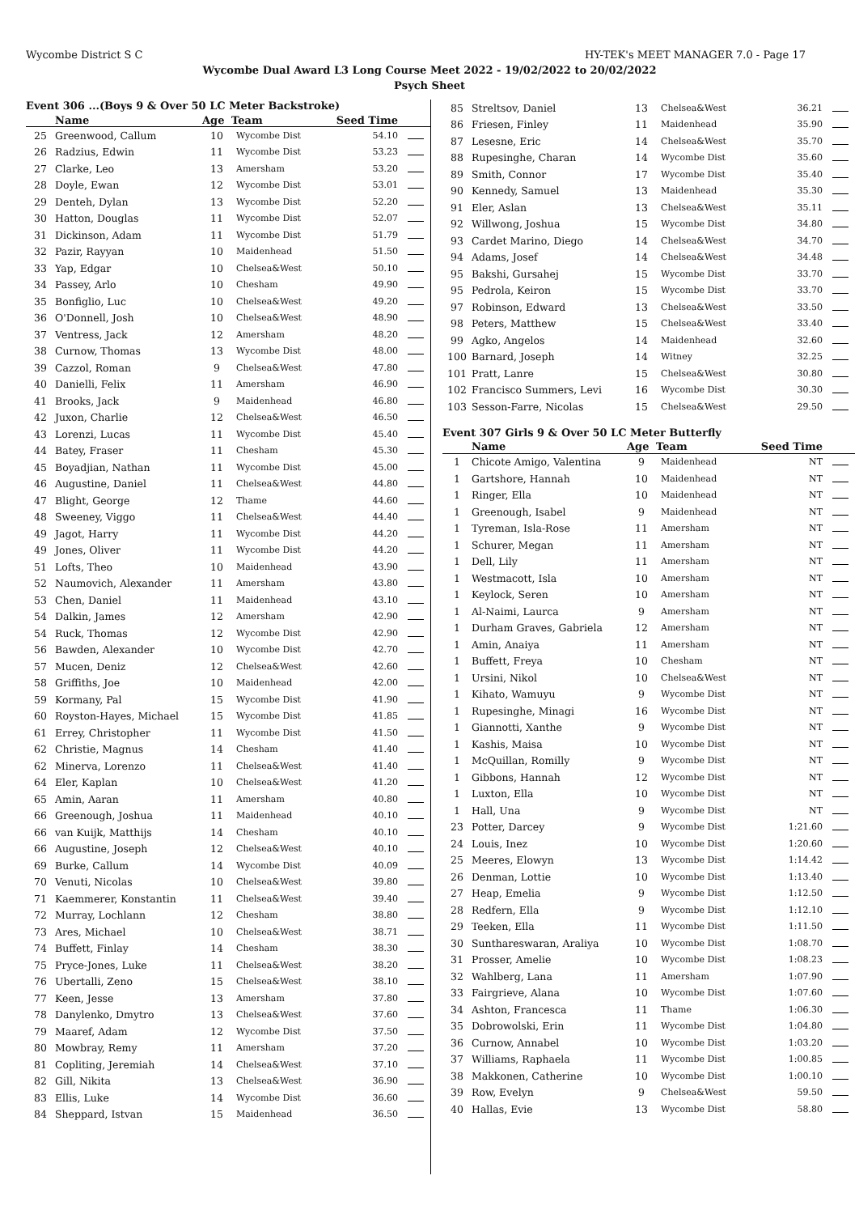Wycombe District S C HY-TEK's MEET MANAGER 7.0 - Page 17
Wycombe Dual Award L3 Long Course Meet 2022 - 19/02/2022 to 20/02/2022
Psych Sheet
Event 306 ...(Boys 9 & Over 50 LC Meter Backstroke)
| | Name | Age | Team | Seed Time | |
| --- | --- | --- | --- | --- | --- |
| 25 | Greenwood, Callum | 10 | Wycombe Dist | 54.10 | |
| 26 | Radzius, Edwin | 11 | Wycombe Dist | 53.23 | |
| 27 | Clarke, Leo | 13 | Amersham | 53.20 | |
| 28 | Doyle, Ewan | 12 | Wycombe Dist | 53.01 | |
| 29 | Denteh, Dylan | 13 | Wycombe Dist | 52.20 | |
| 30 | Hatton, Douglas | 11 | Wycombe Dist | 52.07 | |
| 31 | Dickinson, Adam | 11 | Wycombe Dist | 51.79 | |
| 32 | Pazir, Rayyan | 10 | Maidenhead | 51.50 | |
| 33 | Yap, Edgar | 10 | Chelsea&West | 50.10 | |
| 34 | Passey, Arlo | 10 | Chesham | 49.90 | |
| 35 | Bonfiglio, Luc | 10 | Chelsea&West | 49.20 | |
| 36 | O'Donnell, Josh | 10 | Chelsea&West | 48.90 | |
| 37 | Ventress, Jack | 12 | Amersham | 48.20 | |
| 38 | Curnow, Thomas | 13 | Wycombe Dist | 48.00 | |
| 39 | Cazzol, Roman | 9 | Chelsea&West | 47.80 | |
| 40 | Danielli, Felix | 11 | Amersham | 46.90 | |
| 41 | Brooks, Jack | 9 | Maidenhead | 46.80 | |
| 42 | Juxon, Charlie | 12 | Chelsea&West | 46.50 | |
| 43 | Lorenzi, Lucas | 11 | Wycombe Dist | 45.40 | |
| 44 | Batey, Fraser | 11 | Chesham | 45.30 | |
| 45 | Boyadjian, Nathan | 11 | Wycombe Dist | 45.00 | |
| 46 | Augustine, Daniel | 11 | Chelsea&West | 44.80 | |
| 47 | Blight, George | 12 | Thame | 44.60 | |
| 48 | Sweeney, Viggo | 11 | Chelsea&West | 44.40 | |
| 49 | Jagot, Harry | 11 | Wycombe Dist | 44.20 | |
| 49 | Jones, Oliver | 11 | Wycombe Dist | 44.20 | |
| 51 | Lofts, Theo | 10 | Maidenhead | 43.90 | |
| 52 | Naumovich, Alexander | 11 | Amersham | 43.80 | |
| 53 | Chen, Daniel | 11 | Maidenhead | 43.10 | |
| 54 | Dalkin, James | 12 | Amersham | 42.90 | |
| 54 | Ruck, Thomas | 12 | Wycombe Dist | 42.90 | |
| 56 | Bawden, Alexander | 10 | Wycombe Dist | 42.70 | |
| 57 | Mucen, Deniz | 12 | Chelsea&West | 42.60 | |
| 58 | Griffiths, Joe | 10 | Maidenhead | 42.00 | |
| 59 | Kormany, Pal | 15 | Wycombe Dist | 41.90 | |
| 60 | Royston-Hayes, Michael | 15 | Wycombe Dist | 41.85 | |
| 61 | Errey, Christopher | 11 | Wycombe Dist | 41.50 | |
| 62 | Christie, Magnus | 14 | Chesham | 41.40 | |
| 62 | Minerva, Lorenzo | 11 | Chelsea&West | 41.40 | |
| 64 | Eler, Kaplan | 10 | Chelsea&West | 41.20 | |
| 65 | Amin, Aaran | 11 | Amersham | 40.80 | |
| 66 | Greenough, Joshua | 11 | Maidenhead | 40.10 | |
| 66 | van Kuijk, Matthijs | 14 | Chesham | 40.10 | |
| 66 | Augustine, Joseph | 12 | Chelsea&West | 40.10 | |
| 69 | Burke, Callum | 14 | Wycombe Dist | 40.09 | |
| 70 | Venuti, Nicolas | 10 | Chelsea&West | 39.80 | |
| 71 | Kaemmerer, Konstantin | 11 | Chelsea&West | 39.40 | |
| 72 | Murray, Lochlann | 12 | Chesham | 38.80 | |
| 73 | Ares, Michael | 10 | Chelsea&West | 38.71 | |
| 74 | Buffett, Finlay | 14 | Chesham | 38.30 | |
| 75 | Pryce-Jones, Luke | 11 | Chelsea&West | 38.20 | |
| 76 | Ubertalli, Zeno | 15 | Chelsea&West | 38.10 | |
| 77 | Keen, Jesse | 13 | Amersham | 37.80 | |
| 78 | Danylenko, Dmytro | 13 | Chelsea&West | 37.60 | |
| 79 | Maaref, Adam | 12 | Wycombe Dist | 37.50 | |
| 80 | Mowbray, Remy | 11 | Amersham | 37.20 | |
| 81 | Copliting, Jeremiah | 14 | Chelsea&West | 37.10 | |
| 82 | Gill, Nikita | 13 | Chelsea&West | 36.90 | |
| 83 | Ellis, Luke | 14 | Wycombe Dist | 36.60 | |
| 84 | Sheppard, Istvan | 15 | Maidenhead | 36.50 | |
| 85 | Streltsov, Daniel | 13 | Chelsea&West | 36.21 | |
| 86 | Friesen, Finley | 11 | Maidenhead | 35.90 | |
| 87 | Lesesne, Eric | 14 | Chelsea&West | 35.70 | |
| 88 | Rupesinghe, Charan | 14 | Wycombe Dist | 35.60 | |
| 89 | Smith, Connor | 17 | Wycombe Dist | 35.40 | |
| 90 | Kennedy, Samuel | 13 | Maidenhead | 35.30 | |
| 91 | Eler, Aslan | 13 | Chelsea&West | 35.11 | |
| 92 | Willwong, Joshua | 15 | Wycombe Dist | 34.80 | |
| 93 | Cardet Marino, Diego | 14 | Chelsea&West | 34.70 | |
| 94 | Adams, Josef | 14 | Chelsea&West | 34.48 | |
| 95 | Bakshi, Gursahej | 15 | Wycombe Dist | 33.70 | |
| 95 | Pedrola, Keiron | 15 | Wycombe Dist | 33.70 | |
| 97 | Robinson, Edward | 13 | Chelsea&West | 33.50 | |
| 98 | Peters, Matthew | 15 | Chelsea&West | 33.40 | |
| 99 | Agko, Angelos | 14 | Maidenhead | 32.60 | |
| 100 | Barnard, Joseph | 14 | Witney | 32.25 | |
| 101 | Pratt, Lanre | 15 | Chelsea&West | 30.80 | |
| 102 | Francisco Summers, Levi | 16 | Wycombe Dist | 30.30 | |
| 103 | Sesson-Farre, Nicolas | 15 | Chelsea&West | 29.50 | |
Event 307 Girls 9 & Over 50 LC Meter Butterfly
| | Name | Age | Team | Seed Time | |
| --- | --- | --- | --- | --- | --- |
| 1 | Chicote Amigo, Valentina | 9 | Maidenhead | NT | |
| 1 | Gartshore, Hannah | 10 | Maidenhead | NT | |
| 1 | Ringer, Ella | 10 | Maidenhead | NT | |
| 1 | Greenough, Isabel | 9 | Maidenhead | NT | |
| 1 | Tyreman, Isla-Rose | 11 | Amersham | NT | |
| 1 | Schurer, Megan | 11 | Amersham | NT | |
| 1 | Dell, Lily | 11 | Amersham | NT | |
| 1 | Westmacott, Isla | 10 | Amersham | NT | |
| 1 | Keylock, Seren | 10 | Amersham | NT | |
| 1 | Al-Naimi, Laurca | 9 | Amersham | NT | |
| 1 | Durham Graves, Gabriela | 12 | Amersham | NT | |
| 1 | Amin, Anaiya | 11 | Amersham | NT | |
| 1 | Buffett, Freya | 10 | Chesham | NT | |
| 1 | Ursini, Nikol | 10 | Chelsea&West | NT | |
| 1 | Kihato, Wamuyu | 9 | Wycombe Dist | NT | |
| 1 | Rupesinghe, Minagi | 16 | Wycombe Dist | NT | |
| 1 | Giannotti, Xanthe | 9 | Wycombe Dist | NT | |
| 1 | Kashis, Maisa | 10 | Wycombe Dist | NT | |
| 1 | McQuillan, Romilly | 9 | Wycombe Dist | NT | |
| 1 | Gibbons, Hannah | 12 | Wycombe Dist | NT | |
| 1 | Luxton, Ella | 10 | Wycombe Dist | NT | |
| 1 | Hall, Una | 9 | Wycombe Dist | NT | |
| 23 | Potter, Darcey | 9 | Wycombe Dist | 1:21.60 | |
| 24 | Louis, Inez | 10 | Wycombe Dist | 1:20.60 | |
| 25 | Meeres, Elowyn | 13 | Wycombe Dist | 1:14.42 | |
| 26 | Denman, Lottie | 10 | Wycombe Dist | 1:13.40 | |
| 27 | Heap, Emelia | 9 | Wycombe Dist | 1:12.50 | |
| 28 | Redfern, Ella | 9 | Wycombe Dist | 1:12.10 | |
| 29 | Teeken, Ella | 11 | Wycombe Dist | 1:11.50 | |
| 30 | Sunthareswaran, Araliya | 10 | Wycombe Dist | 1:08.70 | |
| 31 | Prosser, Amelie | 10 | Wycombe Dist | 1:08.23 | |
| 32 | Wahlberg, Lana | 11 | Amersham | 1:07.90 | |
| 33 | Fairgrieve, Alana | 10 | Wycombe Dist | 1:07.60 | |
| 34 | Ashton, Francesca | 11 | Thame | 1:06.30 | |
| 35 | Dobrowolski, Erin | 11 | Wycombe Dist | 1:04.80 | |
| 36 | Curnow, Annabel | 10 | Wycombe Dist | 1:03.20 | |
| 37 | Williams, Raphaela | 11 | Wycombe Dist | 1:00.85 | |
| 38 | Makkonen, Catherine | 10 | Wycombe Dist | 1:00.10 | |
| 39 | Row, Evelyn | 9 | Chelsea&West | 59.50 | |
| 40 | Hallas, Evie | 13 | Wycombe Dist | 58.80 | |